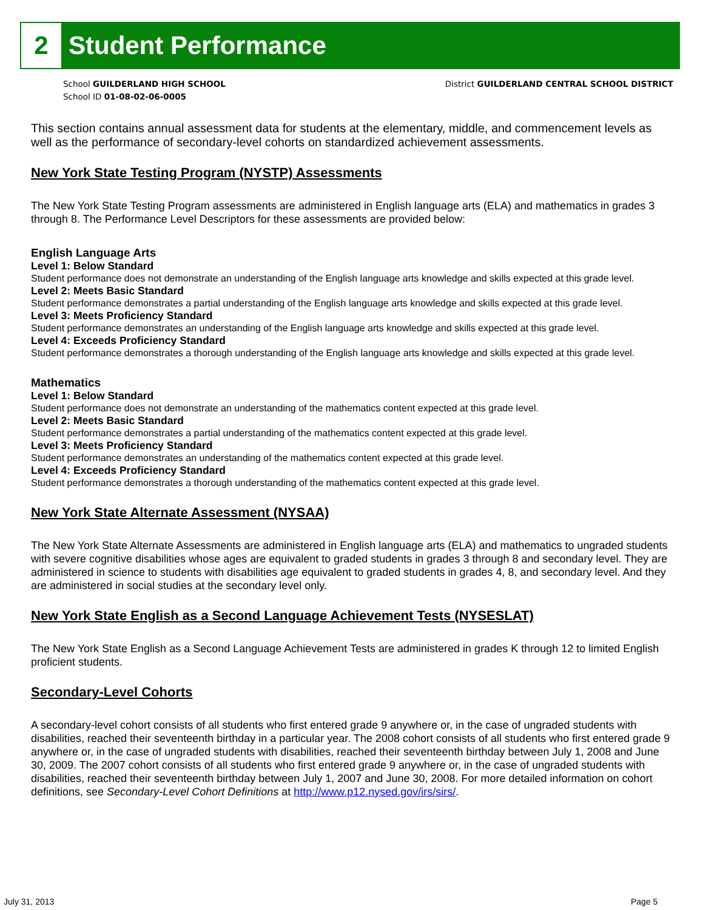2 Student Performance
School GUILDERLAND HIGH SCHOOL
School ID 01-08-02-06-0005
District GUILDERLAND CENTRAL SCHOOL DISTRICT
This section contains annual assessment data for students at the elementary, middle, and commencement levels as well as the performance of secondary-level cohorts on standardized achievement assessments.
New York State Testing Program (NYSTP) Assessments
The New York State Testing Program assessments are administered in English language arts (ELA) and mathematics in grades 3 through 8. The Performance Level Descriptors for these assessments are provided below:
English Language Arts
Level 1: Below Standard
Student performance does not demonstrate an understanding of the English language arts knowledge and skills expected at this grade level.
Level 2: Meets Basic Standard
Student performance demonstrates a partial understanding of the English language arts knowledge and skills expected at this grade level.
Level 3: Meets Proficiency Standard
Student performance demonstrates an understanding of the English language arts knowledge and skills expected at this grade level.
Level 4: Exceeds Proficiency Standard
Student performance demonstrates a thorough understanding of the English language arts knowledge and skills expected at this grade level.
Mathematics
Level 1: Below Standard
Student performance does not demonstrate an understanding of the mathematics content expected at this grade level.
Level 2: Meets Basic Standard
Student performance demonstrates a partial understanding of the mathematics content expected at this grade level.
Level 3: Meets Proficiency Standard
Student performance demonstrates an understanding of the mathematics content expected at this grade level.
Level 4: Exceeds Proficiency Standard
Student performance demonstrates a thorough understanding of the mathematics content expected at this grade level.
New York State Alternate Assessment (NYSAA)
The New York State Alternate Assessments are administered in English language arts (ELA) and mathematics to ungraded students with severe cognitive disabilities whose ages are equivalent to graded students in grades 3 through 8 and secondary level. They are administered in science to students with disabilities age equivalent to graded students in grades 4, 8, and secondary level. And they are administered in social studies at the secondary level only.
New York State English as a Second Language Achievement Tests (NYSESLAT)
The New York State English as a Second Language Achievement Tests are administered in grades K through 12 to limited English proficient students.
Secondary-Level Cohorts
A secondary-level cohort consists of all students who first entered grade 9 anywhere or, in the case of ungraded students with disabilities, reached their seventeenth birthday in a particular year. The 2008 cohort consists of all students who first entered grade 9 anywhere or, in the case of ungraded students with disabilities, reached their seventeenth birthday between July 1, 2008 and June 30, 2009. The 2007 cohort consists of all students who first entered grade 9 anywhere or, in the case of ungraded students with disabilities, reached their seventeenth birthday between July 1, 2007 and June 30, 2008. For more detailed information on cohort definitions, see Secondary-Level Cohort Definitions at http://www.p12.nysed.gov/irs/sirs/.
July 31, 2013 Page 5